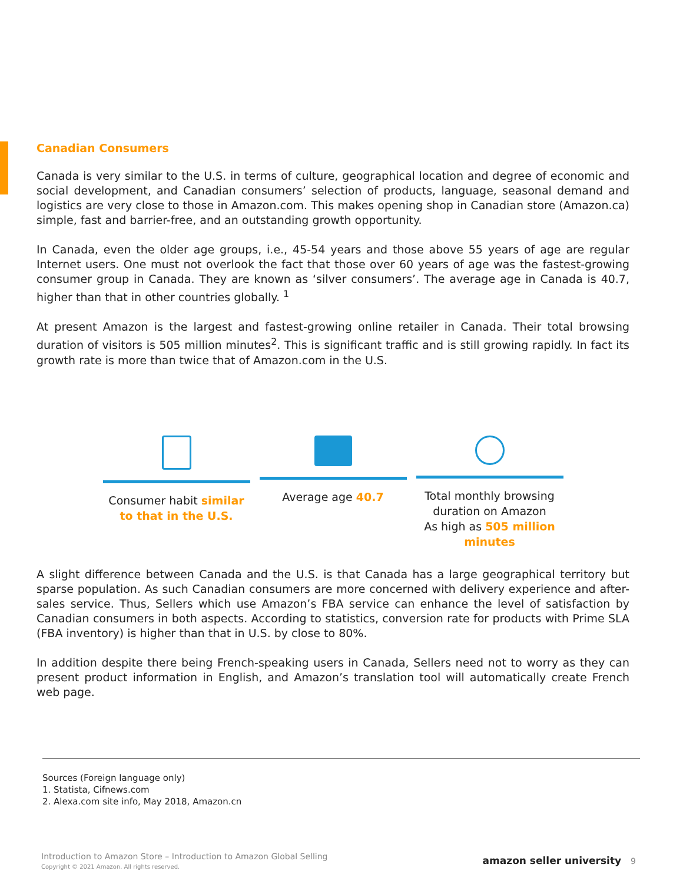Canadian Consumers
Canada is very similar to the U.S. in terms of culture, geographical location and degree of economic and social development, and Canadian consumers’ selection of products, language, seasonal demand and logistics are very close to those in Amazon.com. This makes opening shop in Canadian store (Amazon.ca) simple, fast and barrier-free, and an outstanding growth opportunity.
In Canada, even the older age groups, i.e., 45-54 years and those above 55 years of age are regular Internet users. One must not overlook the fact that those over 60 years of age was the fastest-growing consumer group in Canada. They are known as ‘silver consumers’. The average age in Canada is 40.7, higher than that in other countries globally. <sup>1</sup>
At present Amazon is the largest and fastest-growing online retailer in Canada. Their total browsing duration of visitors is 505 million minutes<sup>2</sup>. This is significant traffic and is still growing rapidly. In fact its growth rate is more than twice that of Amazon.com in the U.S.
Consumer habit similar to that in the U.S.
Average age 40.7 Total monthly browsing duration on Amazon
As high as 505 million minutes
A slight difference between Canada and the U.S. is that Canada has a large geographical territory but sparse population. As such Canadian consumers are more concerned with delivery experience and after-sales service. Thus, Sellers which use Amazon’s FBA service can enhance the level of satisfaction by Canadian consumers in both aspects. According to statistics, conversion rate for products with Prime SLA (FBA inventory) is higher than that in U.S. by close to 80%.
In addition despite there being French-speaking users in Canada, Sellers need not to worry as they can present product information in English, and Amazon’s translation tool will automatically create French web page.
Sources (Foreign language only)
1. Statista, Cifnews.com
2. Alexa.com site info, May 2018, Amazon.cn
Introduction to Amazon Store – Introduction to Amazon Global Selling
Copyright © 2021 Amazon. All rights reserved.
amazon seller university 9